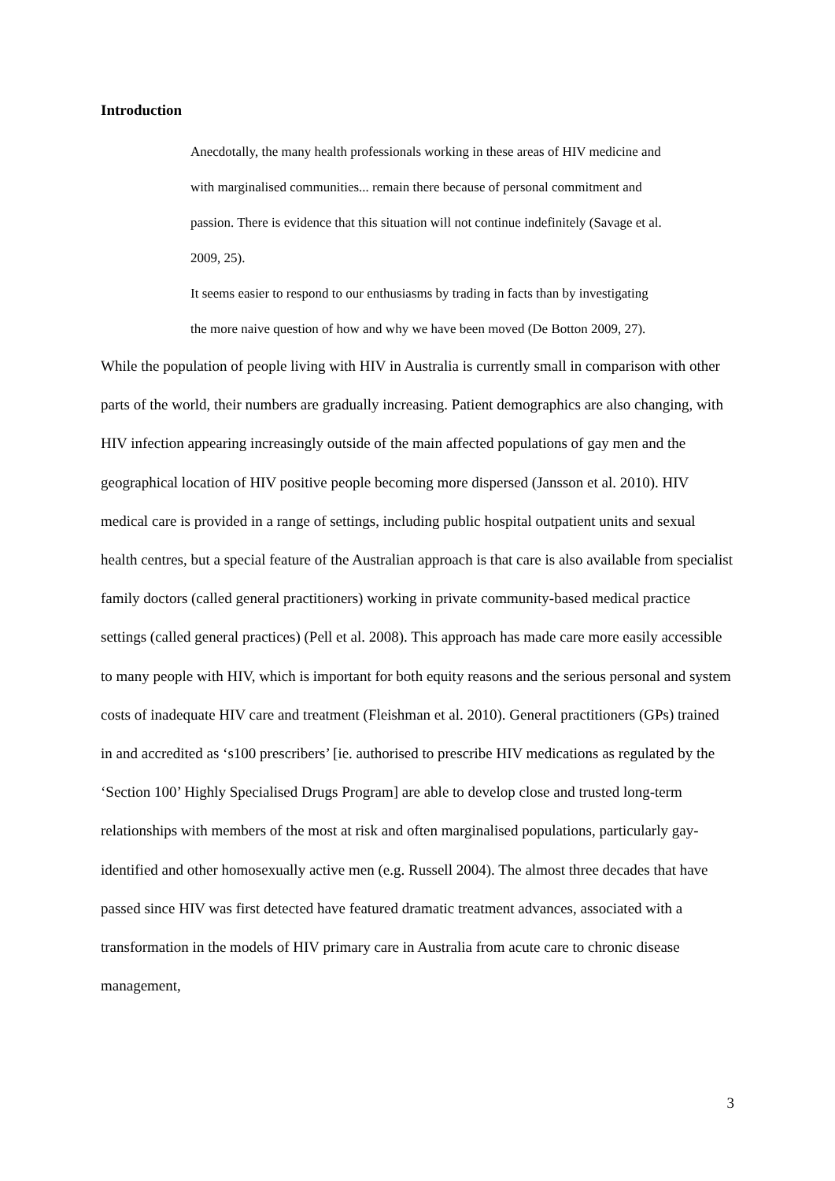Introduction
Anecdotally, the many health professionals working in these areas of HIV medicine and with marginalised communities... remain there because of personal commitment and passion. There is evidence that this situation will not continue indefinitely (Savage et al. 2009, 25).
It seems easier to respond to our enthusiasms by trading in facts than by investigating the more naive question of how and why we have been moved (De Botton 2009, 27).
While the population of people living with HIV in Australia is currently small in comparison with other parts of the world, their numbers are gradually increasing. Patient demographics are also changing, with HIV infection appearing increasingly outside of the main affected populations of gay men and the geographical location of HIV positive people becoming more dispersed (Jansson et al. 2010). HIV medical care is provided in a range of settings, including public hospital outpatient units and sexual health centres, but a special feature of the Australian approach is that care is also available from specialist family doctors (called general practitioners) working in private community-based medical practice settings (called general practices) (Pell et al. 2008). This approach has made care more easily accessible to many people with HIV, which is important for both equity reasons and the serious personal and system costs of inadequate HIV care and treatment (Fleishman et al. 2010). General practitioners (GPs) trained in and accredited as ‘s100 prescribers’ [ie. authorised to prescribe HIV medications as regulated by the ‘Section 100’ Highly Specialised Drugs Program] are able to develop close and trusted long-term relationships with members of the most at risk and often marginalised populations, particularly gay-identified and other homosexually active men (e.g. Russell 2004). The almost three decades that have passed since HIV was first detected have featured dramatic treatment advances, associated with a transformation in the models of HIV primary care in Australia from acute care to chronic disease management,
3